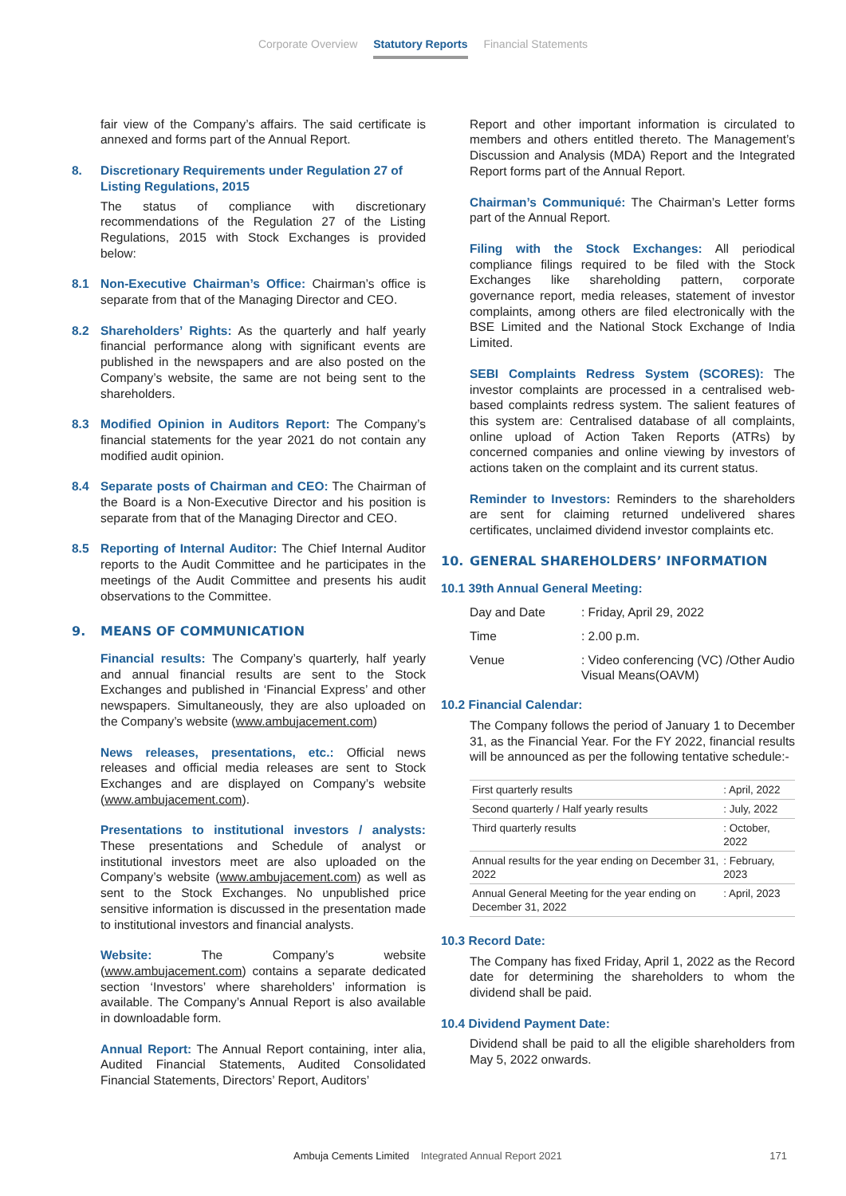Corporate Overview Statutory Reports Financial Statements
fair view of the Company’s affairs. The said certificate is annexed and forms part of the Annual Report.
8. Discretionary Requirements under Regulation 27 of Listing Regulations, 2015
The status of compliance with discretionary recommendations of the Regulation 27 of the Listing Regulations, 2015 with Stock Exchanges is provided below:
8.1 Non-Executive Chairman’s Office: Chairman’s office is separate from that of the Managing Director and CEO.
8.2 Shareholders’ Rights: As the quarterly and half yearly financial performance along with significant events are published in the newspapers and are also posted on the Company’s website, the same are not being sent to the shareholders.
8.3 Modified Opinion in Auditors Report: The Company’s financial statements for the year 2021 do not contain any modified audit opinion.
8.4 Separate posts of Chairman and CEO: The Chairman of the Board is a Non-Executive Director and his position is separate from that of the Managing Director and CEO.
8.5 Reporting of Internal Auditor: The Chief Internal Auditor reports to the Audit Committee and he participates in the meetings of the Audit Committee and presents his audit observations to the Committee.
9. MEANS OF COMMUNICATION
Financial results: The Company’s quarterly, half yearly and annual financial results are sent to the Stock Exchanges and published in ‘Financial Express’ and other newspapers. Simultaneously, they are also uploaded on the Company’s website (www.ambujacement.com)
News releases, presentations, etc.: Official news releases and official media releases are sent to Stock Exchanges and are displayed on Company’s website (www.ambujacement.com).
Presentations to institutional investors / analysts: These presentations and Schedule of analyst or institutional investors meet are also uploaded on the Company’s website (www.ambujacement.com) as well as sent to the Stock Exchanges. No unpublished price sensitive information is discussed in the presentation made to institutional investors and financial analysts.
Website: The Company’s website (www.ambujacement.com) contains a separate dedicated section ‘Investors’ where shareholders’ information is available. The Company’s Annual Report is also available in downloadable form.
Annual Report: The Annual Report containing, inter alia, Audited Financial Statements, Audited Consolidated Financial Statements, Directors’ Report, Auditors’
Report and other important information is circulated to members and others entitled thereto. The Management’s Discussion and Analysis (MDA) Report and the Integrated Report forms part of the Annual Report.
Chairman’s Communiqué: The Chairman’s Letter forms part of the Annual Report.
Filing with the Stock Exchanges: All periodical compliance filings required to be filed with the Stock Exchanges like shareholding pattern, corporate governance report, media releases, statement of investor complaints, among others are filed electronically with the BSE Limited and the National Stock Exchange of India Limited.
SEBI Complaints Redress System (SCORES): The investor complaints are processed in a centralised web-based complaints redress system. The salient features of this system are: Centralised database of all complaints, online upload of Action Taken Reports (ATRs) by concerned companies and online viewing by investors of actions taken on the complaint and its current status.
Reminder to Investors: Reminders to the shareholders are sent for claiming returned undelivered shares certificates, unclaimed dividend investor complaints etc.
10. GENERAL SHAREHOLDERS’ INFORMATION
10.1 39th Annual General Meeting:
| Day and Date | : Friday, April 29, 2022 |
| Time | : 2.00 p.m. |
| Venue | : Video conferencing (VC) /Other Audio Visual Means(OAVM) |
10.2 Financial Calendar:
The Company follows the period of January 1 to December 31, as the Financial Year. For the FY 2022, financial results will be announced as per the following tentative schedule:-
| First quarterly results | : April, 2022 |
| Second quarterly / Half yearly results | : July, 2022 |
| Third quarterly results | : October, 2022 |
| Annual results for the year ending on December 31, 2022 | : February, 2023 |
| Annual General Meeting for the year ending on December 31, 2022 | : April, 2023 |
10.3 Record Date:
The Company has fixed Friday, April 1, 2022 as the Record date for determining the shareholders to whom the dividend shall be paid.
10.4 Dividend Payment Date:
Dividend shall be paid to all the eligible shareholders from May 5, 2022 onwards.
Ambuja Cements Limited Integrated Annual Report 2021 171